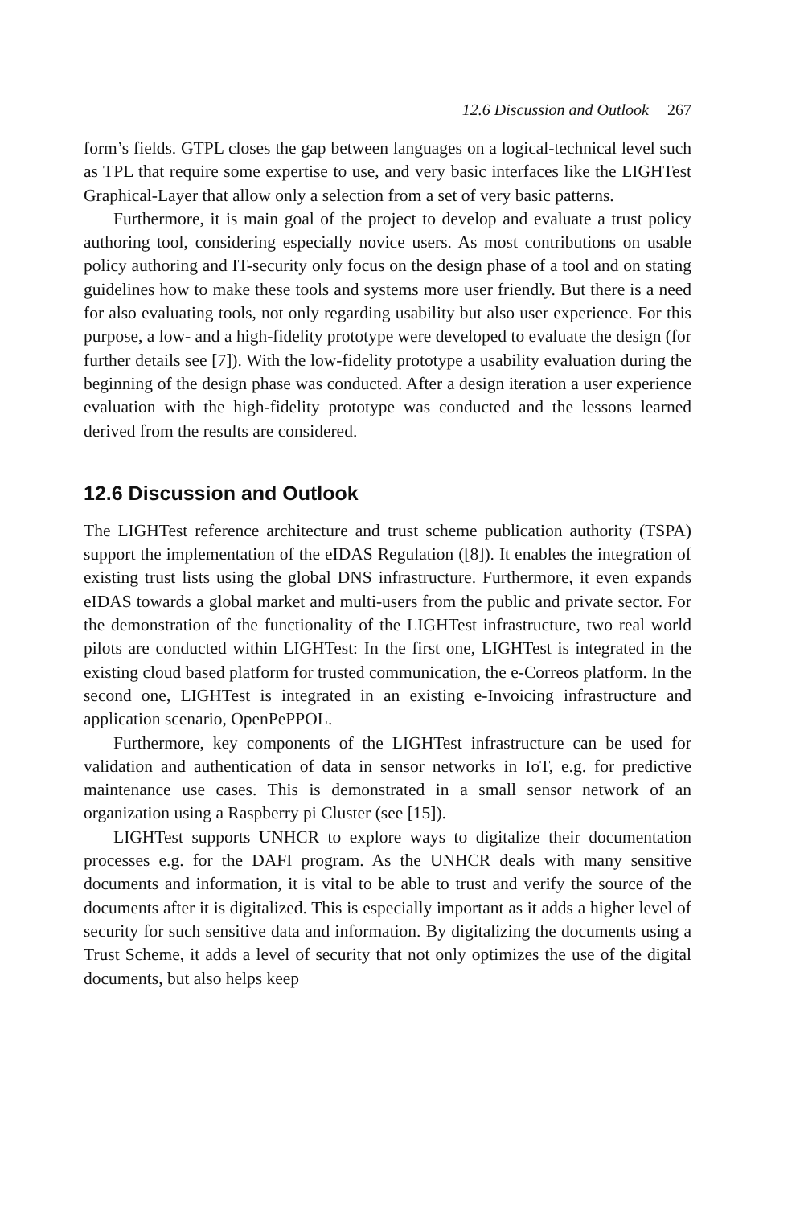12.6 Discussion and Outlook 267
form’s fields. GTPL closes the gap between languages on a logical-technical level such as TPL that require some expertise to use, and very basic interfaces like the LIGHTest Graphical-Layer that allow only a selection from a set of very basic patterns.
Furthermore, it is main goal of the project to develop and evaluate a trust policy authoring tool, considering especially novice users. As most contributions on usable policy authoring and IT-security only focus on the design phase of a tool and on stating guidelines how to make these tools and systems more user friendly. But there is a need for also evaluating tools, not only regarding usability but also user experience. For this purpose, a low- and a high-fidelity prototype were developed to evaluate the design (for further details see [7]). With the low-fidelity prototype a usability evaluation during the beginning of the design phase was conducted. After a design iteration a user experience evaluation with the high-fidelity prototype was conducted and the lessons learned derived from the results are considered.
12.6 Discussion and Outlook
The LIGHTest reference architecture and trust scheme publication authority (TSPA) support the implementation of the eIDAS Regulation ([8]). It enables the integration of existing trust lists using the global DNS infrastructure. Furthermore, it even expands eIDAS towards a global market and multi-users from the public and private sector. For the demonstration of the functionality of the LIGHTest infrastructure, two real world pilots are conducted within LIGHTest: In the first one, LIGHTest is integrated in the existing cloud based platform for trusted communication, the e-Correos platform. In the second one, LIGHTest is integrated in an existing e-Invoicing infrastructure and application scenario, OpenPePPOL.
Furthermore, key components of the LIGHTest infrastructure can be used for validation and authentication of data in sensor networks in IoT, e.g. for predictive maintenance use cases. This is demonstrated in a small sensor network of an organization using a Raspberry pi Cluster (see [15]).
LIGHTest supports UNHCR to explore ways to digitalize their documentation processes e.g. for the DAFI program. As the UNHCR deals with many sensitive documents and information, it is vital to be able to trust and verify the source of the documents after it is digitalized. This is especially important as it adds a higher level of security for such sensitive data and information. By digitalizing the documents using a Trust Scheme, it adds a level of security that not only optimizes the use of the digital documents, but also helps keep